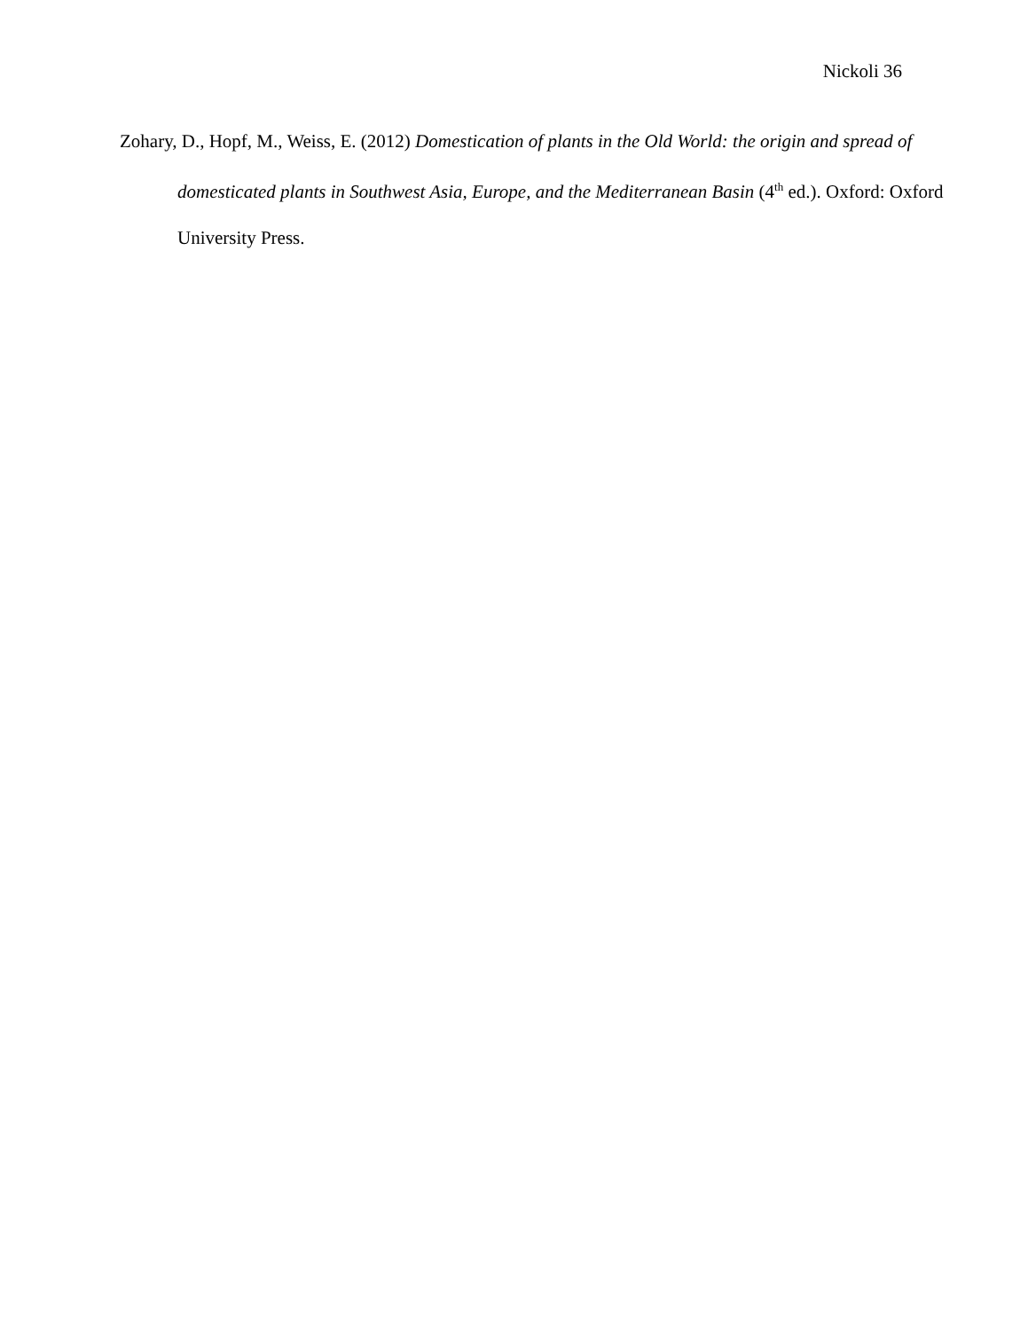Nickoli 36
Zohary, D., Hopf, M., Weiss, E. (2012) Domestication of plants in the Old World: the origin and spread of domesticated plants in Southwest Asia, Europe, and the Mediterranean Basin (4<sup>th</sup> ed.). Oxford: Oxford University Press.